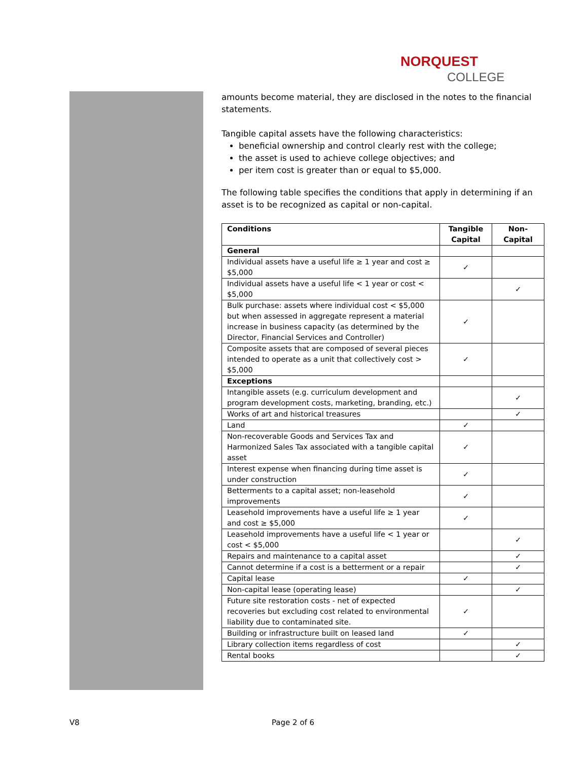NORQUEST
COLLEGE
amounts become material, they are disclosed in the notes to the financial statements.
Tangible capital assets have the following characteristics:
beneficial ownership and control clearly rest with the college;
the asset is used to achieve college objectives; and
per item cost is greater than or equal to $5,000.
The following table specifies the conditions that apply in determining if an asset is to be recognized as capital or non-capital.
| Conditions | Tangible Capital | Non-Capital |
| --- | --- | --- |
| General | | |
| Individual assets have a useful life ≥ 1 year and cost ≥ $5,000 | ✓ | |
| Individual assets have a useful life < 1 year or cost < $5,000 | | ✓ |
| Bulk purchase: assets where individual cost < $5,000 but when assessed in aggregate represent a material increase in business capacity (as determined by the Director, Financial Services and Controller) | ✓ | |
| Composite assets that are composed of several pieces intended to operate as a unit that collectively cost > $5,000 | ✓ | |
| Exceptions | | |
| Intangible assets (e.g. curriculum development and program development costs, marketing, branding, etc.) | | ✓ |
| Works of art and historical treasures | | ✓ |
| Land | ✓ | |
| Non-recoverable Goods and Services Tax and Harmonized Sales Tax associated with a tangible capital asset | ✓ | |
| Interest expense when financing during time asset is under construction | ✓ | |
| Betterments to a capital asset; non-leasehold improvements | ✓ | |
| Leasehold improvements have a useful life ≥ 1 year and cost ≥ $5,000 | ✓ | |
| Leasehold improvements have a useful life < 1 year or cost < $5,000 | | ✓ |
| Repairs and maintenance to a capital asset | | ✓ |
| Cannot determine if a cost is a betterment or a repair | | ✓ |
| Capital lease | ✓ | |
| Non-capital lease (operating lease) | | ✓ |
| Future site restoration costs - net of expected recoveries but excluding cost related to environmental liability due to contaminated site. | ✓ | |
| Building or infrastructure built on leased land | ✓ | |
| Library collection items regardless of cost | | ✓ |
| Rental books | | ✓ |
V8 Page 2 of 6